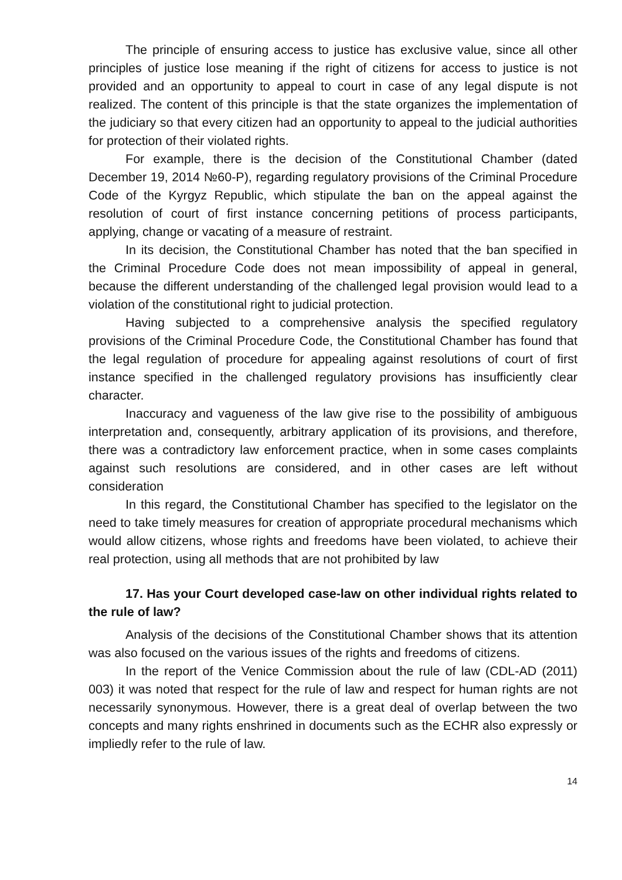The principle of ensuring access to justice has exclusive value, since all other principles of justice lose meaning if the right of citizens for access to justice is not provided and an opportunity to appeal to court in case of any legal dispute is not realized. The content of this principle is that the state organizes the implementation of the judiciary so that every citizen had an opportunity to appeal to the judicial authorities for protection of their violated rights.
For example, there is the decision of the Constitutional Chamber (dated December 19, 2014 №60-P), regarding regulatory provisions of the Criminal Procedure Code of the Kyrgyz Republic, which stipulate the ban on the appeal against the resolution of court of first instance concerning petitions of process participants, applying, change or vacating of a measure of restraint.
In its decision, the Constitutional Chamber has noted that the ban specified in the Criminal Procedure Code does not mean impossibility of appeal in general, because the different understanding of the challenged legal provision would lead to a violation of the constitutional right to judicial protection.
Having subjected to a comprehensive analysis the specified regulatory provisions of the Criminal Procedure Code, the Constitutional Chamber has found that the legal regulation of procedure for appealing against resolutions of court of first instance specified in the challenged regulatory provisions has insufficiently clear character.
Inaccuracy and vagueness of the law give rise to the possibility of ambiguous interpretation and, consequently, arbitrary application of its provisions, and therefore, there was a contradictory law enforcement practice, when in some cases complaints against such resolutions are considered, and in other cases are left without consideration
In this regard, the Constitutional Chamber has specified to the legislator on the need to take timely measures for creation of appropriate procedural mechanisms which would allow citizens, whose rights and freedoms have been violated, to achieve their real protection, using all methods that are not prohibited by law
17. Has your Court developed case-law on other individual rights related to the rule of law?
Analysis of the decisions of the Constitutional Chamber shows that its attention was also focused on the various issues of the rights and freedoms of citizens.
In the report of the Venice Commission about the rule of law (CDL-AD (2011) 003) it was noted that respect for the rule of law and respect for human rights are not necessarily synonymous. However, there is a great deal of overlap between the two concepts and many rights enshrined in documents such as the ECHR also expressly or impliedly refer to the rule of law.
14